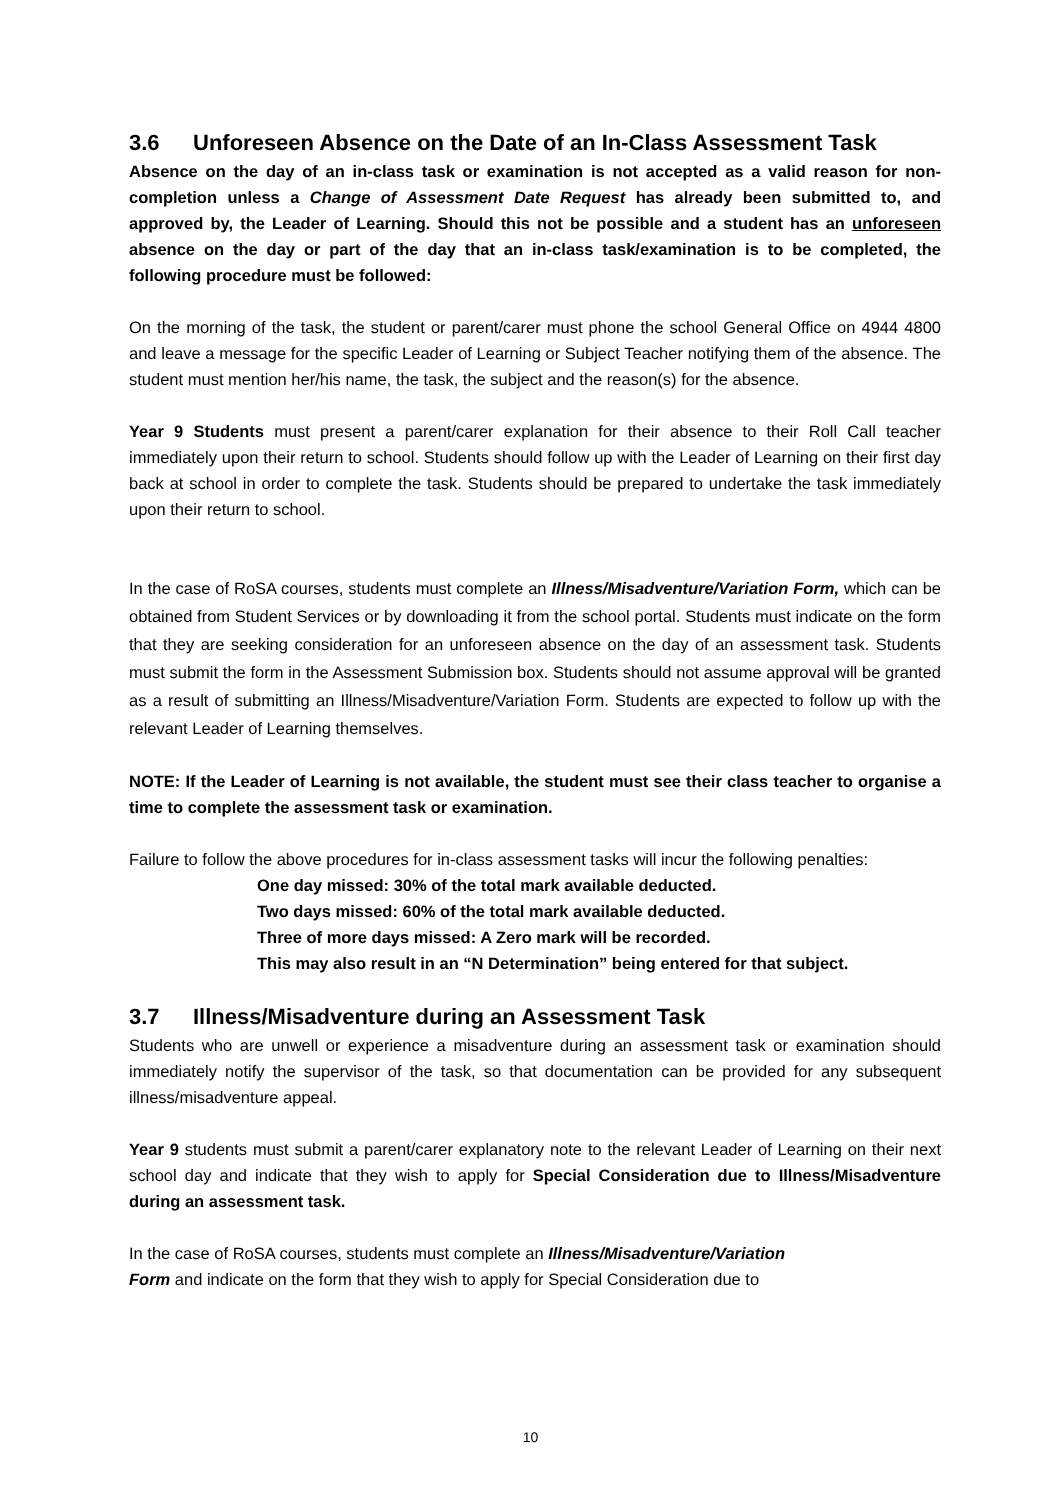3.6 Unforeseen Absence on the Date of an In-Class Assessment Task
Absence on the day of an in-class task or examination is not accepted as a valid reason for non-completion unless a Change of Assessment Date Request has already been submitted to, and approved by, the Leader of Learning. Should this not be possible and a student has an unforeseen absence on the day or part of the day that an in-class task/examination is to be completed, the following procedure must be followed:
On the morning of the task, the student or parent/carer must phone the school General Office on 4944 4800 and leave a message for the specific Leader of Learning or Subject Teacher notifying them of the absence. The student must mention her/his name, the task, the subject and the reason(s) for the absence.
Year 9 Students must present a parent/carer explanation for their absence to their Roll Call teacher immediately upon their return to school. Students should follow up with the Leader of Learning on their first day back at school in order to complete the task. Students should be prepared to undertake the task immediately upon their return to school.
In the case of RoSA courses, students must complete an Illness/Misadventure/Variation Form, which can be obtained from Student Services or by downloading it from the school portal. Students must indicate on the form that they are seeking consideration for an unforeseen absence on the day of an assessment task. Students must submit the form in the Assessment Submission box. Students should not assume approval will be granted as a result of submitting an Illness/Misadventure/Variation Form. Students are expected to follow up with the relevant Leader of Learning themselves.
NOTE: If the Leader of Learning is not available, the student must see their class teacher to organise a time to complete the assessment task or examination.
Failure to follow the above procedures for in-class assessment tasks will incur the following penalties:
One day missed: 30% of the total mark available deducted.
Two days missed: 60% of the total mark available deducted.
Three of more days missed: A Zero mark will be recorded.
This may also result in an “N Determination” being entered for that subject.
3.7 Illness/Misadventure during an Assessment Task
Students who are unwell or experience a misadventure during an assessment task or examination should immediately notify the supervisor of the task, so that documentation can be provided for any subsequent illness/misadventure appeal.
Year 9 students must submit a parent/carer explanatory note to the relevant Leader of Learning on their next school day and indicate that they wish to apply for Special Consideration due to Illness/Misadventure during an assessment task.
In the case of RoSA courses, students must complete an Illness/Misadventure/Variation
Form and indicate on the form that they wish to apply for Special Consideration due to
10